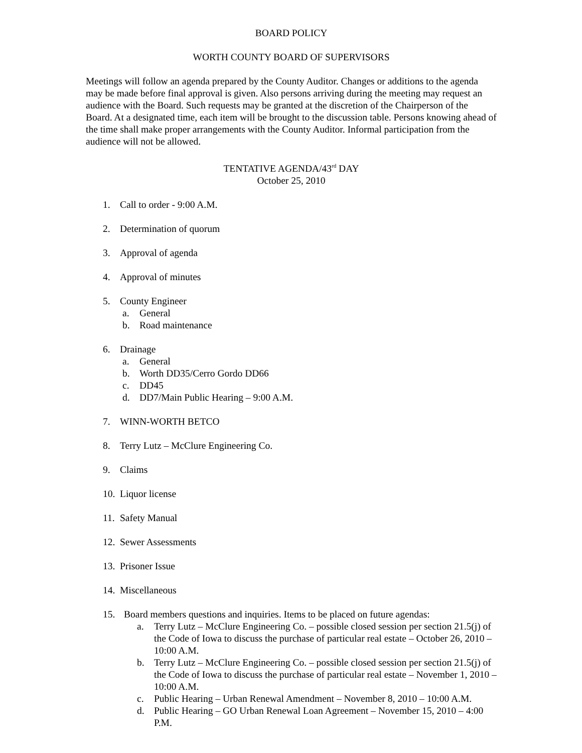BOARD POLICY
WORTH COUNTY BOARD OF SUPERVISORS
Meetings will follow an agenda prepared by the County Auditor. Changes or additions to the agenda may be made before final approval is given. Also persons arriving during the meeting may request an audience with the Board. Such requests may be granted at the discretion of the Chairperson of the Board. At a designated time, each item will be brought to the discussion table. Persons knowing ahead of the time shall make proper arrangements with the County Auditor. Informal participation from the audience will not be allowed.
TENTATIVE AGENDA/43<sup>rd</sup> DAY
October 25, 2010
1. Call to order - 9:00 A.M.
2. Determination of quorum
3. Approval of agenda
4. Approval of minutes
5. County Engineer
a. General
b. Road maintenance
6. Drainage
a. General
b. Worth DD35/Cerro Gordo DD66
c. DD45
d. DD7/Main Public Hearing – 9:00 A.M.
7. WINN-WORTH BETCO
8. Terry Lutz – McClure Engineering Co.
9. Claims
10. Liquor license
11. Safety Manual
12. Sewer Assessments
13. Prisoner Issue
14. Miscellaneous
15. Board members questions and inquiries. Items to be placed on future agendas:
a. Terry Lutz – McClure Engineering Co. – possible closed session per section 21.5(j) of the Code of Iowa to discuss the purchase of particular real estate – October 26, 2010 – 10:00 A.M.
b. Terry Lutz – McClure Engineering Co. – possible closed session per section 21.5(j) of the Code of Iowa to discuss the purchase of particular real estate – November 1, 2010 – 10:00 A.M.
c. Public Hearing – Urban Renewal Amendment – November 8, 2010 – 10:00 A.M.
d. Public Hearing – GO Urban Renewal Loan Agreement – November 15, 2010 – 4:00 P.M.